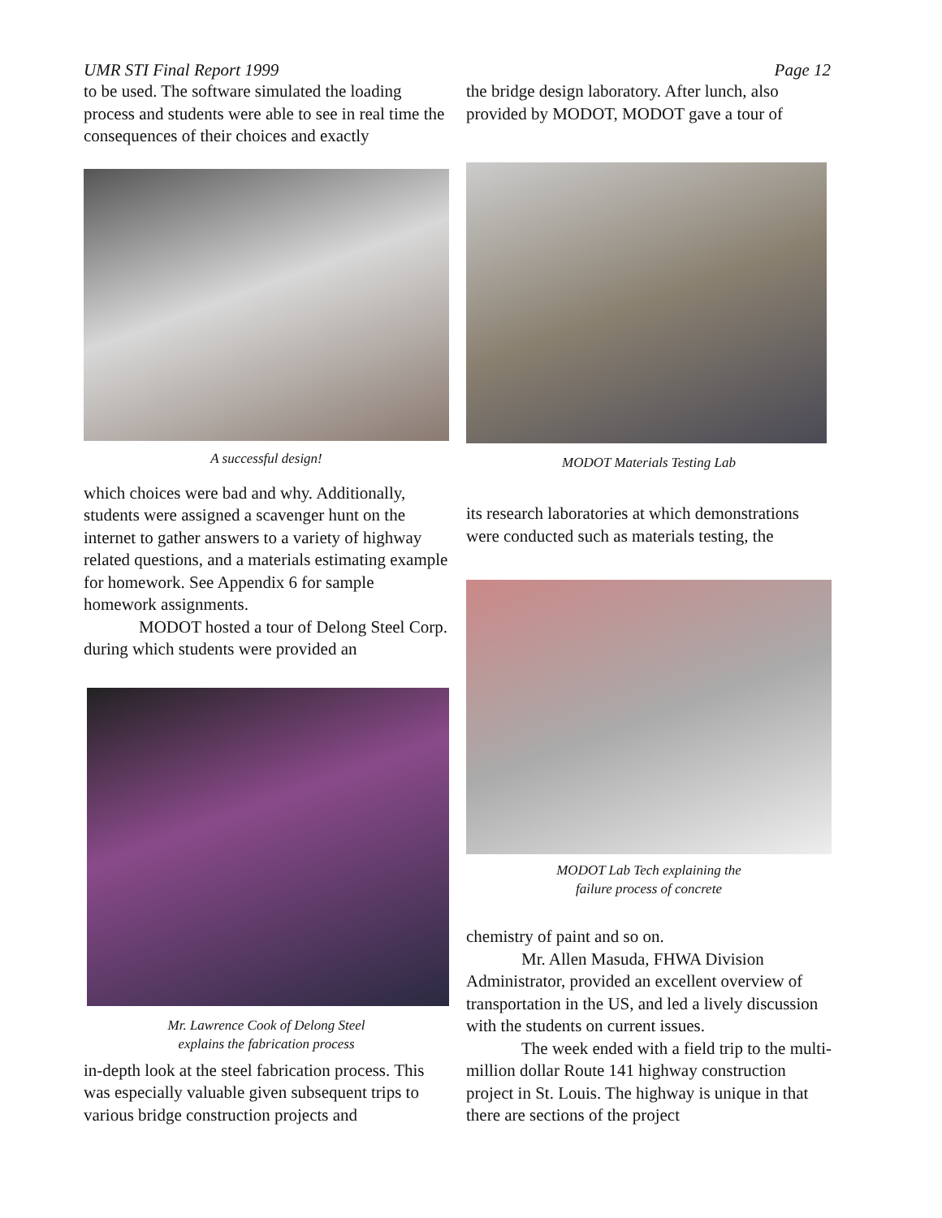UMR STI Final Report 1999 Page 12
to be used. The software simulated the loading process and students were able to see in real time the consequences of their choices and exactly
A successful design!
which choices were bad and why. Additionally, students were assigned a scavenger hunt on the internet to gather answers to a variety of highway related questions, and a materials estimating example for homework. See Appendix 6 for sample homework assignments.
MODOT hosted a tour of Delong Steel Corp. during which students were provided an
Mr. Lawrence Cook of Delong Steel
explains the fabrication process
in-depth look at the steel fabrication process. This was especially valuable given subsequent trips to various bridge construction projects and
the bridge design laboratory. After lunch, also provided by MODOT, MODOT gave a tour of
MODOT Materials Testing Lab
its research laboratories at which demonstrations were conducted such as materials testing, the
MODOT Lab Tech explaining the
failure process of concrete
chemistry of paint and so on.
Mr. Allen Masuda, FHWA Division Administrator, provided an excellent overview of transportation in the US, and led a lively discussion with the students on current issues.
The week ended with a field trip to the multi-million dollar Route 141 highway construction project in St. Louis. The highway is unique in that there are sections of the project